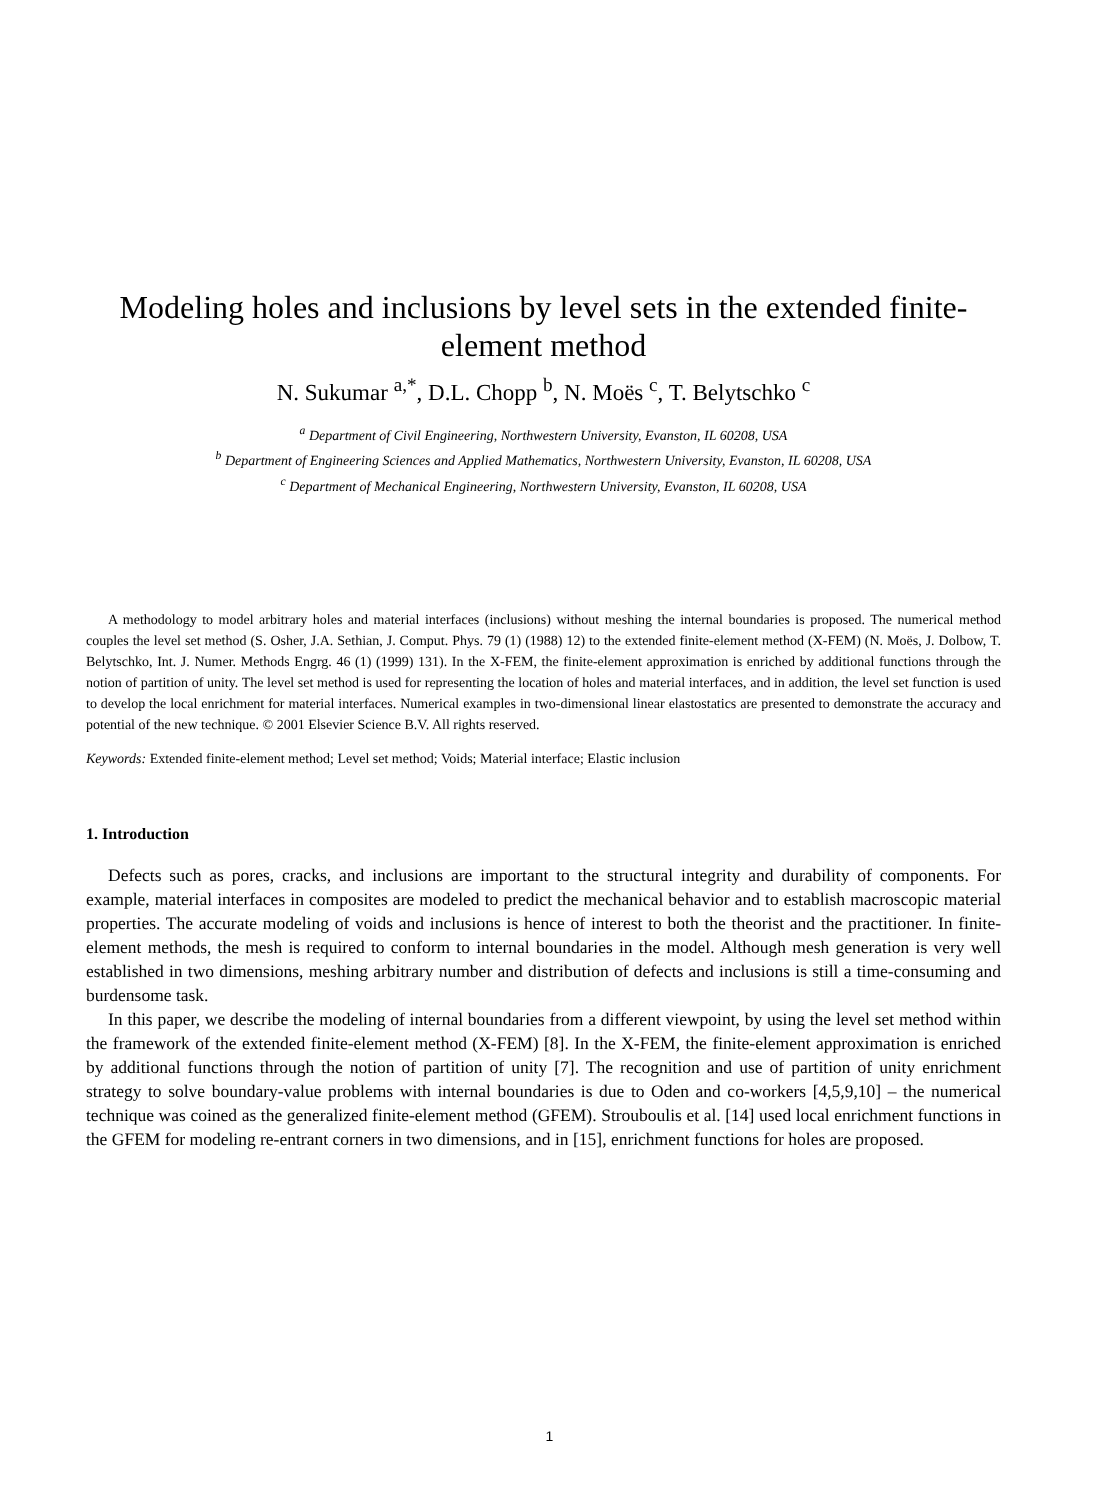Modeling holes and inclusions by level sets in the extended finite-element method
N. Sukumar <sup>a,*</sup>, D.L. Chopp <sup>b</sup>, N. Moës <sup>c</sup>, T. Belytschko <sup>c</sup>
<sup>a</sup> Department of Civil Engineering, Northwestern University, Evanston, IL 60208, USA
<sup>b</sup> Department of Engineering Sciences and Applied Mathematics, Northwestern University, Evanston, IL 60208, USA
<sup>c</sup> Department of Mechanical Engineering, Northwestern University, Evanston, IL 60208, USA
A methodology to model arbitrary holes and material interfaces (inclusions) without meshing the internal boundaries is proposed. The numerical method couples the level set method (S. Osher, J.A. Sethian, J. Comput. Phys. 79 (1) (1988) 12) to the extended finite-element method (X-FEM) (N. Moës, J. Dolbow, T. Belytschko, Int. J. Numer. Methods Engrg. 46 (1) (1999) 131). In the X-FEM, the finite-element approximation is enriched by additional functions through the notion of partition of unity. The level set method is used for representing the location of holes and material interfaces, and in addition, the level set function is used to develop the local enrichment for material interfaces. Numerical examples in two-dimensional linear elastostatics are presented to demonstrate the accuracy and potential of the new technique. © 2001 Elsevier Science B.V. All rights reserved.
Keywords: Extended finite-element method; Level set method; Voids; Material interface; Elastic inclusion
1. Introduction
Defects such as pores, cracks, and inclusions are important to the structural integrity and durability of components. For example, material interfaces in composites are modeled to predict the mechanical behavior and to establish macroscopic material properties. The accurate modeling of voids and inclusions is hence of interest to both the theorist and the practitioner. In finite-element methods, the mesh is required to conform to internal boundaries in the model. Although mesh generation is very well established in two dimensions, meshing arbitrary number and distribution of defects and inclusions is still a time-consuming and burdensome task.
In this paper, we describe the modeling of internal boundaries from a different viewpoint, by using the level set method within the framework of the extended finite-element method (X-FEM) [8]. In the X-FEM, the finite-element approximation is enriched by additional functions through the notion of partition of unity [7]. The recognition and use of partition of unity enrichment strategy to solve boundary-value problems with internal boundaries is due to Oden and co-workers [4,5,9,10] – the numerical technique was coined as the generalized finite-element method (GFEM). Strouboulis et al. [14] used local enrichment functions in the GFEM for modeling re-entrant corners in two dimensions, and in [15], enrichment functions for holes are proposed.
1